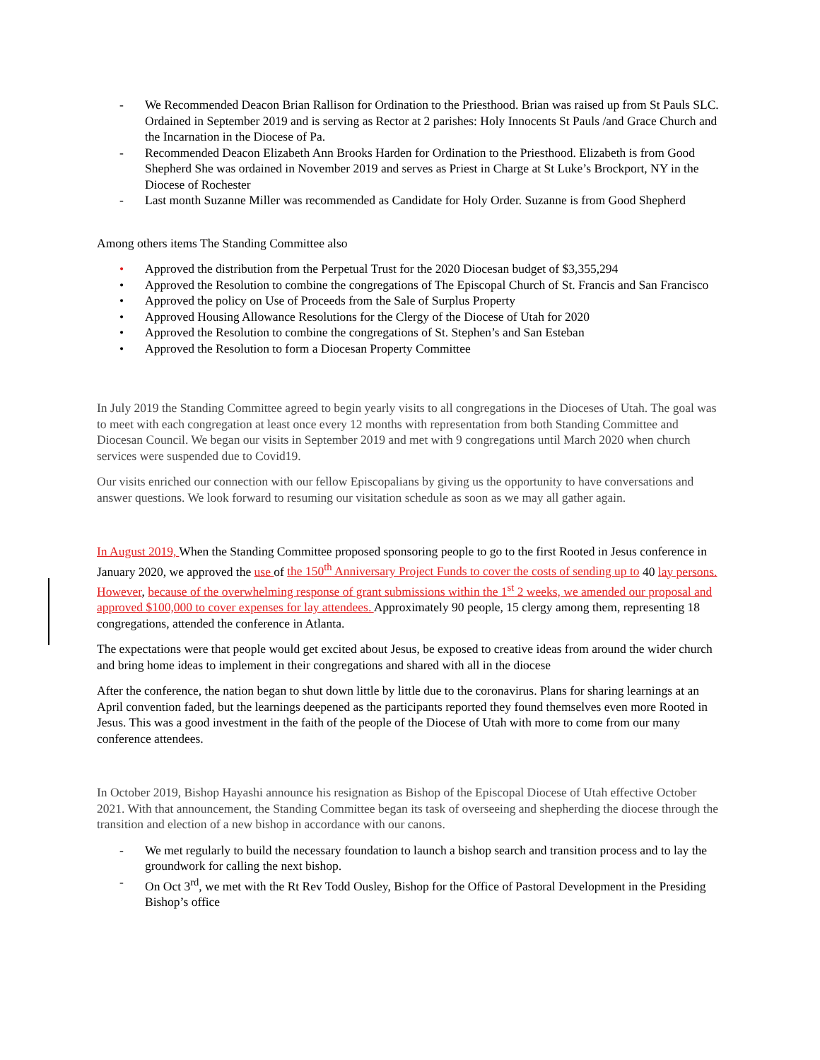- We Recommended Deacon Brian Rallison for Ordination to the Priesthood. Brian was raised up from St Pauls SLC. Ordained in September 2019 and is serving as Rector at 2 parishes: Holy Innocents St Pauls /and Grace Church and the Incarnation in the Diocese of Pa.
- Recommended Deacon Elizabeth Ann Brooks Harden for Ordination to the Priesthood. Elizabeth is from Good Shepherd She was ordained in November 2019 and serves as Priest in Charge at St Luke’s Brockport, NY in the Diocese of Rochester
- Last month Suzanne Miller was recommended as Candidate for Holy Order. Suzanne is from Good Shepherd
Among others items The Standing Committee also
• Approved the distribution from the Perpetual Trust for the 2020 Diocesan budget of $3,355,294
• Approved the Resolution to combine the congregations of The Episcopal Church of St. Francis and San Francisco
• Approved the policy on Use of Proceeds from the Sale of Surplus Property
• Approved Housing Allowance Resolutions for the Clergy of the Diocese of Utah for 2020
• Approved the Resolution to combine the congregations of St. Stephen’s and San Esteban
• Approved the Resolution to form a Diocesan Property Committee
In July 2019 the Standing Committee agreed to begin yearly visits to all congregations in the Dioceses of Utah. The goal was to meet with each congregation at least once every 12 months with representation from both Standing Committee and Diocesan Council. We began our visits in September 2019 and met with 9 congregations until March 2020 when church services were suspended due to Covid19.
Our visits enriched our connection with our fellow Episcopalians by giving us the opportunity to have conversations and answer questions. We look forward to resuming our visitation schedule as soon as we may all gather again.
In August 2019, When the Standing Committee proposed sponsoring people to go to the first Rooted in Jesus conference in January 2020, we approved the use of the 150<sup>th</sup> Anniversary Project Funds to cover the costs of sending up to 40 lay persons. However, because of the overwhelming response of grant submissions within the 1<sup>st</sup> 2 weeks, we amended our proposal and approved $100,000 to cover expenses for lay attendees. Approximately 90 people, 15 clergy among them, representing 18 congregations, attended the conference in Atlanta.
The expectations were that people would get excited about Jesus, be exposed to creative ideas from around the wider church and bring home ideas to implement in their congregations and shared with all in the diocese
After the conference, the nation began to shut down little by little due to the coronavirus. Plans for sharing learnings at an April convention faded, but the learnings deepened as the participants reported they found themselves even more Rooted in Jesus. This was a good investment in the faith of the people of the Diocese of Utah with more to come from our many conference attendees.
In October 2019, Bishop Hayashi announce his resignation as Bishop of the Episcopal Diocese of Utah effective October 2021. With that announcement, the Standing Committee began its task of overseeing and shepherding the diocese through the transition and election of a new bishop in accordance with our canons.
- We met regularly to build the necessary foundation to launch a bishop search and transition process and to lay the groundwork for calling the next bishop.
- On Oct 3<sup>rd</sup>, we met with the Rt Rev Todd Ousley, Bishop for the Office of Pastoral Development in the Presiding Bishop’s office